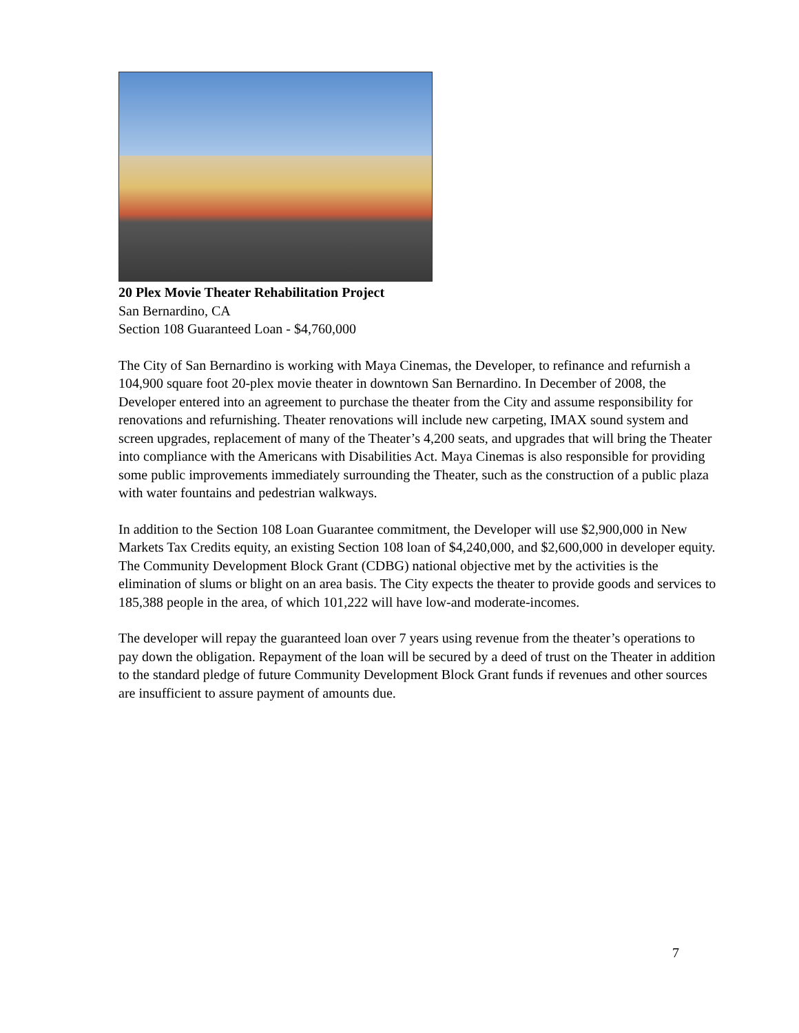20 Plex Movie Theater Rehabilitation Project
San Bernardino, CA
Section 108 Guaranteed Loan - $4,760,000
The City of San Bernardino is working with Maya Cinemas, the Developer, to refinance and refurnish a 104,900 square foot 20-plex movie theater in downtown San Bernardino. In December of 2008, the Developer entered into an agreement to purchase the theater from the City and assume responsibility for renovations and refurnishing. Theater renovations will include new carpeting, IMAX sound system and screen upgrades, replacement of many of the Theater’s 4,200 seats, and upgrades that will bring the Theater into compliance with the Americans with Disabilities Act. Maya Cinemas is also responsible for providing some public improvements immediately surrounding the Theater, such as the construction of a public plaza with water fountains and pedestrian walkways.
In addition to the Section 108 Loan Guarantee commitment, the Developer will use $2,900,000 in New Markets Tax Credits equity, an existing Section 108 loan of $4,240,000, and $2,600,000 in developer equity. The Community Development Block Grant (CDBG) national objective met by the activities is the elimination of slums or blight on an area basis. The City expects the theater to provide goods and services to 185,388 people in the area, of which 101,222 will have low-and moderate-incomes.
The developer will repay the guaranteed loan over 7 years using revenue from the theater’s operations to pay down the obligation. Repayment of the loan will be secured by a deed of trust on the Theater in addition to the standard pledge of future Community Development Block Grant funds if revenues and other sources are insufficient to assure payment of amounts due.
7